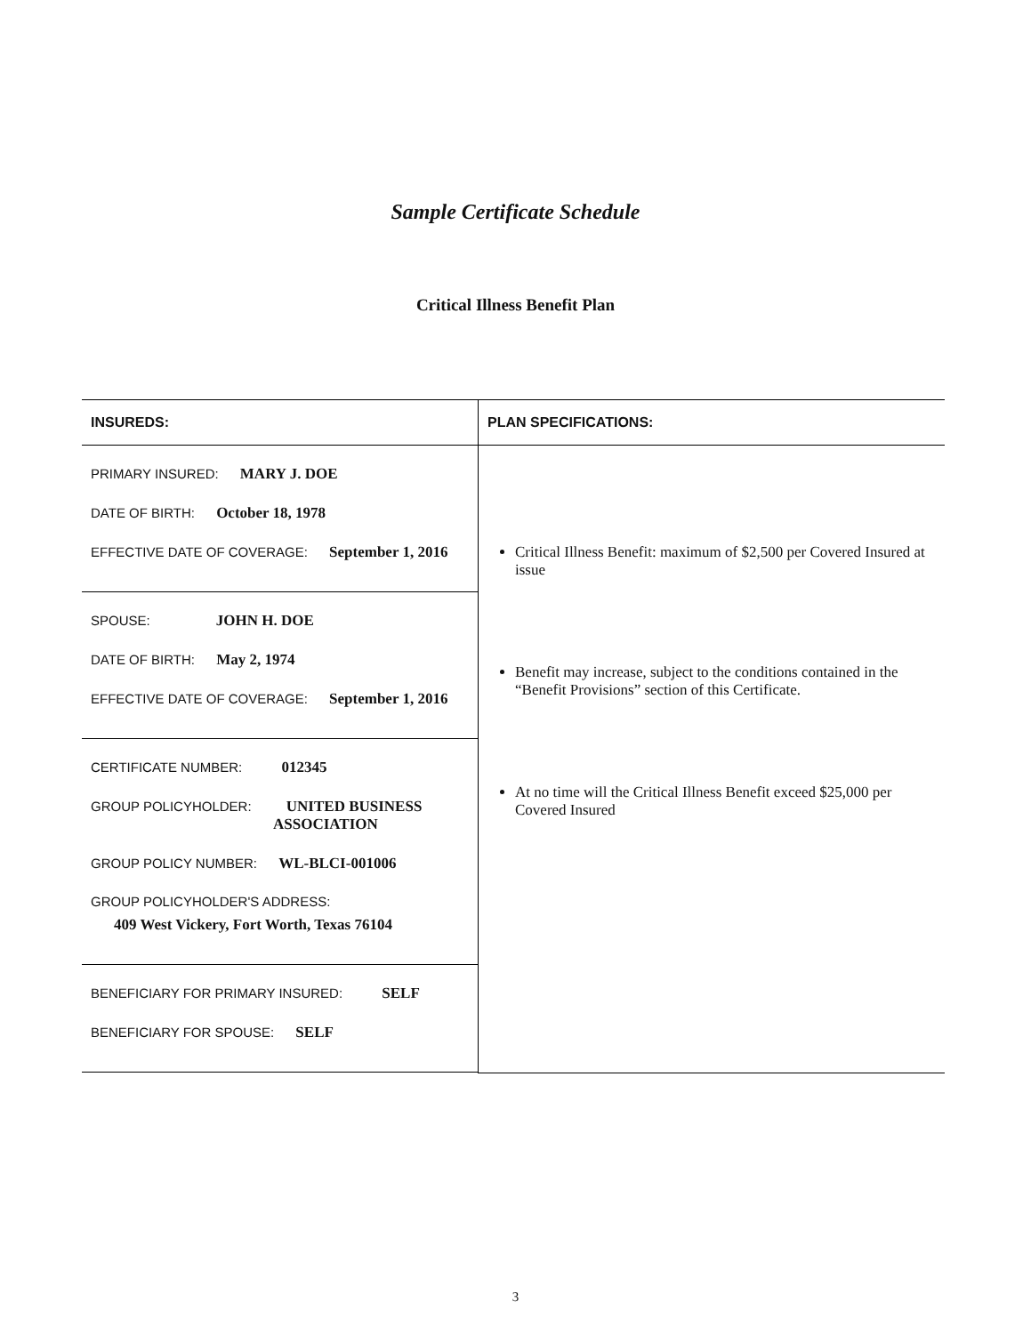Sample Certificate Schedule
Critical Illness Benefit Plan
| INSUREDS: | PLAN SPECIFICATIONS: |
| --- | --- |
| PRIMARY INSURED: MARY J. DOE DATE OF BIRTH: October 18, 1978 EFFECTIVE DATE OF COVERAGE: September 1, 2016 SPOUSE: JOHN H. DOE DATE OF BIRTH: May 2, 1974 EFFECTIVE DATE OF COVERAGE: September 1, 2016 CERTIFICATE NUMBER: 012345 GROUP POLICYHOLDER: UNITED BUSINESS ASSOCIATION GROUP POLICY NUMBER: WL-BLCI-001006 GROUP POLICYHOLDER'S ADDRESS: 409 West Vickery, Fort Worth, Texas 76104 BENEFICIARY FOR PRIMARY INSURED: SELF BENEFICIARY FOR SPOUSE: SELF | Critical Illness Benefit: maximum of $2,500 per Covered Insured at issue Benefit may increase, subject to the conditions contained in the “Benefit Provisions” section of this Certificate. At no time will the Critical Illness Benefit exceed $25,000 per Covered Insured |
3